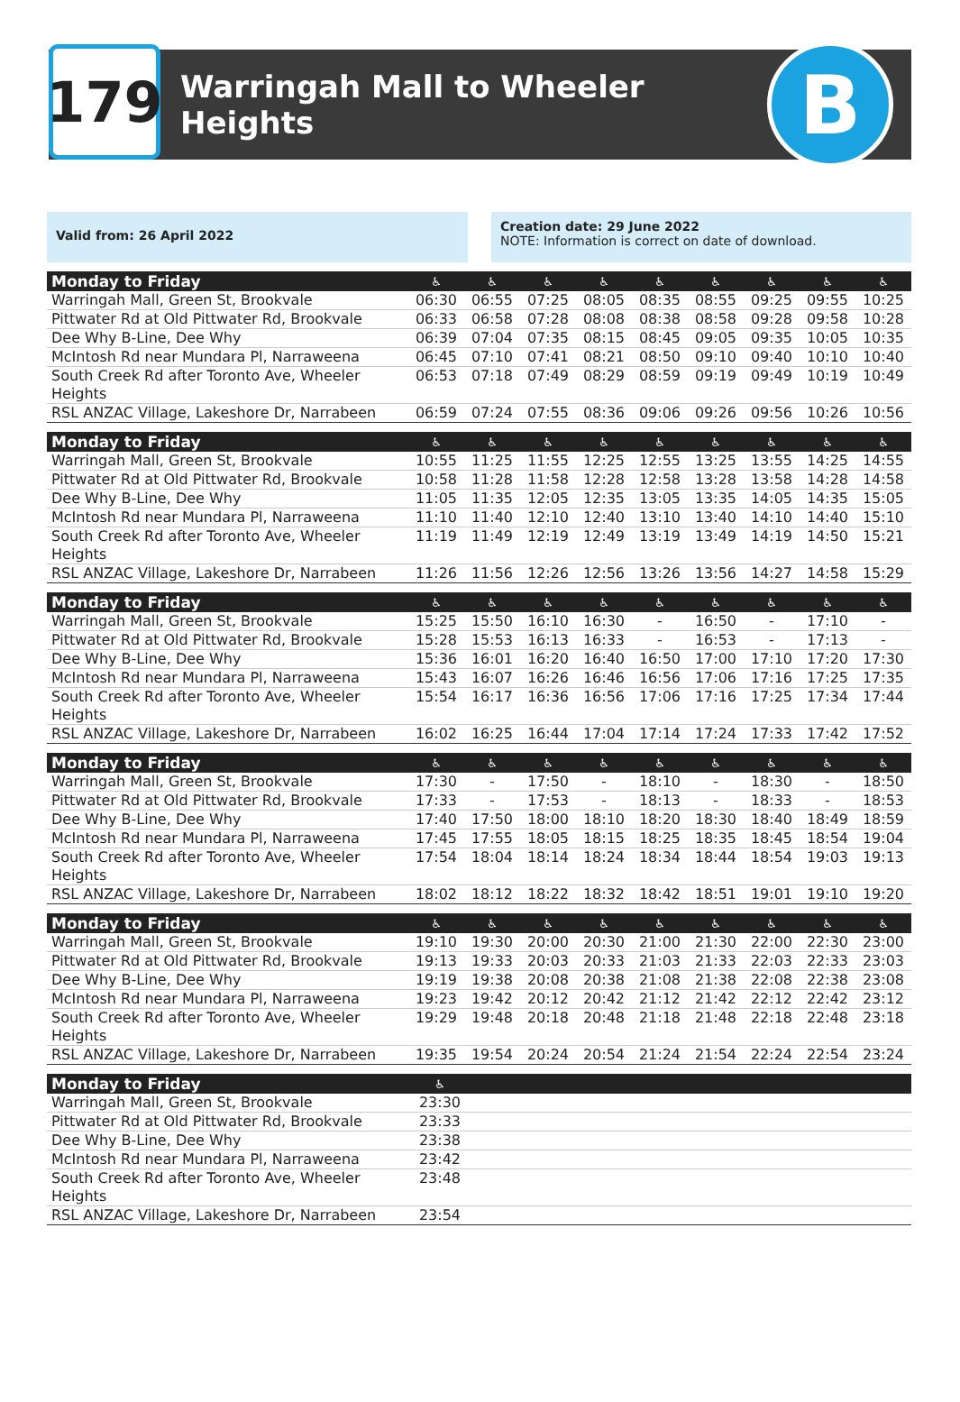179
Warringah Mall to Wheeler Heights
B
Valid from: 26 April 2022
Creation date: 29 June 2022
NOTE: Information is correct on date of download.
| Monday to Friday | ♿ | ♿ | ♿ | ♿ | ♿ | ♿ | ♿ | ♿ | ♿ |
| --- | --- | --- | --- | --- | --- | --- | --- | --- | --- |
| Warringah Mall, Green St, Brookvale | 06:30 | 06:55 | 07:25 | 08:05 | 08:35 | 08:55 | 09:25 | 09:55 | 10:25 |
| Pittwater Rd at Old Pittwater Rd, Brookvale | 06:33 | 06:58 | 07:28 | 08:08 | 08:38 | 08:58 | 09:28 | 09:58 | 10:28 |
| Dee Why B-Line, Dee Why | 06:39 | 07:04 | 07:35 | 08:15 | 08:45 | 09:05 | 09:35 | 10:05 | 10:35 |
| McIntosh Rd near Mundara Pl, Narraweena | 06:45 | 07:10 | 07:41 | 08:21 | 08:50 | 09:10 | 09:40 | 10:10 | 10:40 |
| South Creek Rd after Toronto Ave, Wheeler Heights | 06:53 | 07:18 | 07:49 | 08:29 | 08:59 | 09:19 | 09:49 | 10:19 | 10:49 |
| RSL ANZAC Village, Lakeshore Dr, Narrabeen | 06:59 | 07:24 | 07:55 | 08:36 | 09:06 | 09:26 | 09:56 | 10:26 | 10:56 |
| Monday to Friday | ♿ | ♿ | ♿ | ♿ | ♿ | ♿ | ♿ | ♿ | ♿ |
| --- | --- | --- | --- | --- | --- | --- | --- | --- | --- |
| Warringah Mall, Green St, Brookvale | 10:55 | 11:25 | 11:55 | 12:25 | 12:55 | 13:25 | 13:55 | 14:25 | 14:55 |
| Pittwater Rd at Old Pittwater Rd, Brookvale | 10:58 | 11:28 | 11:58 | 12:28 | 12:58 | 13:28 | 13:58 | 14:28 | 14:58 |
| Dee Why B-Line, Dee Why | 11:05 | 11:35 | 12:05 | 12:35 | 13:05 | 13:35 | 14:05 | 14:35 | 15:05 |
| McIntosh Rd near Mundara Pl, Narraweena | 11:10 | 11:40 | 12:10 | 12:40 | 13:10 | 13:40 | 14:10 | 14:40 | 15:10 |
| South Creek Rd after Toronto Ave, Wheeler Heights | 11:19 | 11:49 | 12:19 | 12:49 | 13:19 | 13:49 | 14:19 | 14:50 | 15:21 |
| RSL ANZAC Village, Lakeshore Dr, Narrabeen | 11:26 | 11:56 | 12:26 | 12:56 | 13:26 | 13:56 | 14:27 | 14:58 | 15:29 |
| Monday to Friday | ♿ | ♿ | ♿ | ♿ | ♿ | ♿ | ♿ | ♿ | ♿ |
| --- | --- | --- | --- | --- | --- | --- | --- | --- | --- |
| Warringah Mall, Green St, Brookvale | 15:25 | 15:50 | 16:10 | 16:30 | - | 16:50 | - | 17:10 | - |
| Pittwater Rd at Old Pittwater Rd, Brookvale | 15:28 | 15:53 | 16:13 | 16:33 | - | 16:53 | - | 17:13 | - |
| Dee Why B-Line, Dee Why | 15:36 | 16:01 | 16:20 | 16:40 | 16:50 | 17:00 | 17:10 | 17:20 | 17:30 |
| McIntosh Rd near Mundara Pl, Narraweena | 15:43 | 16:07 | 16:26 | 16:46 | 16:56 | 17:06 | 17:16 | 17:25 | 17:35 |
| South Creek Rd after Toronto Ave, Wheeler Heights | 15:54 | 16:17 | 16:36 | 16:56 | 17:06 | 17:16 | 17:25 | 17:34 | 17:44 |
| RSL ANZAC Village, Lakeshore Dr, Narrabeen | 16:02 | 16:25 | 16:44 | 17:04 | 17:14 | 17:24 | 17:33 | 17:42 | 17:52 |
| Monday to Friday | ♿ | ♿ | ♿ | ♿ | ♿ | ♿ | ♿ | ♿ | ♿ |
| --- | --- | --- | --- | --- | --- | --- | --- | --- | --- |
| Warringah Mall, Green St, Brookvale | 17:30 | - | 17:50 | - | 18:10 | - | 18:30 | - | 18:50 |
| Pittwater Rd at Old Pittwater Rd, Brookvale | 17:33 | - | 17:53 | - | 18:13 | - | 18:33 | - | 18:53 |
| Dee Why B-Line, Dee Why | 17:40 | 17:50 | 18:00 | 18:10 | 18:20 | 18:30 | 18:40 | 18:49 | 18:59 |
| McIntosh Rd near Mundara Pl, Narraweena | 17:45 | 17:55 | 18:05 | 18:15 | 18:25 | 18:35 | 18:45 | 18:54 | 19:04 |
| South Creek Rd after Toronto Ave, Wheeler Heights | 17:54 | 18:04 | 18:14 | 18:24 | 18:34 | 18:44 | 18:54 | 19:03 | 19:13 |
| RSL ANZAC Village, Lakeshore Dr, Narrabeen | 18:02 | 18:12 | 18:22 | 18:32 | 18:42 | 18:51 | 19:01 | 19:10 | 19:20 |
| Monday to Friday | ♿ | ♿ | ♿ | ♿ | ♿ | ♿ | ♿ | ♿ | ♿ |
| --- | --- | --- | --- | --- | --- | --- | --- | --- | --- |
| Warringah Mall, Green St, Brookvale | 19:10 | 19:30 | 20:00 | 20:30 | 21:00 | 21:30 | 22:00 | 22:30 | 23:00 |
| Pittwater Rd at Old Pittwater Rd, Brookvale | 19:13 | 19:33 | 20:03 | 20:33 | 21:03 | 21:33 | 22:03 | 22:33 | 23:03 |
| Dee Why B-Line, Dee Why | 19:19 | 19:38 | 20:08 | 20:38 | 21:08 | 21:38 | 22:08 | 22:38 | 23:08 |
| McIntosh Rd near Mundara Pl, Narraweena | 19:23 | 19:42 | 20:12 | 20:42 | 21:12 | 21:42 | 22:12 | 22:42 | 23:12 |
| South Creek Rd after Toronto Ave, Wheeler Heights | 19:29 | 19:48 | 20:18 | 20:48 | 21:18 | 21:48 | 22:18 | 22:48 | 23:18 |
| RSL ANZAC Village, Lakeshore Dr, Narrabeen | 19:35 | 19:54 | 20:24 | 20:54 | 21:24 | 21:54 | 22:24 | 22:54 | 23:24 |
| Monday to Friday | ♿ | |
| --- | --- | --- |
| Warringah Mall, Green St, Brookvale | 23:30 | |
| Pittwater Rd at Old Pittwater Rd, Brookvale | 23:33 | |
| Dee Why B-Line, Dee Why | 23:38 | |
| McIntosh Rd near Mundara Pl, Narraweena | 23:42 | |
| South Creek Rd after Toronto Ave, Wheeler Heights | 23:48 | |
| RSL ANZAC Village, Lakeshore Dr, Narrabeen | 23:54 | |